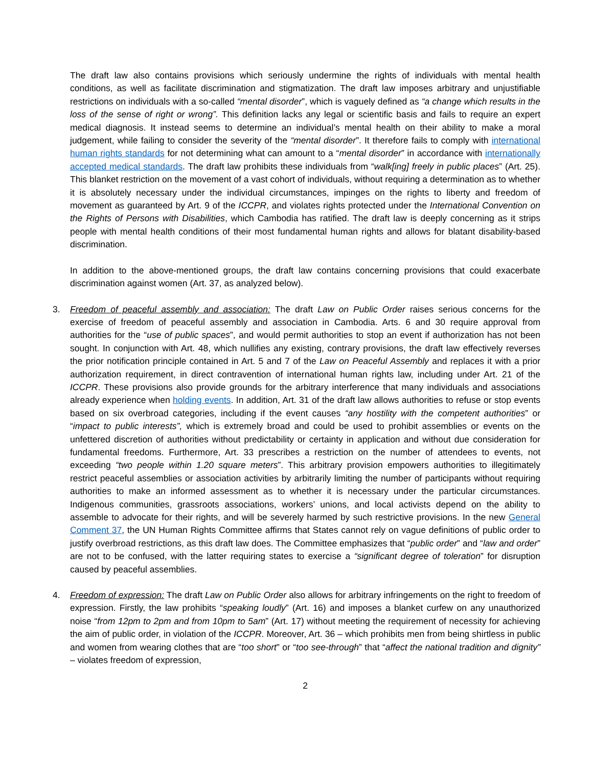The draft law also contains provisions which seriously undermine the rights of individuals with mental health conditions, as well as facilitate discrimination and stigmatization. The draft law imposes arbitrary and unjustifiable restrictions on individuals with a so-called “mental disorder”, which is vaguely defined as “a change which results in the loss of the sense of right or wrong”. This definition lacks any legal or scientific basis and fails to require an expert medical diagnosis. It instead seems to determine an individual’s mental health on their ability to make a moral judgement, while failing to consider the severity of the “mental disorder”. It therefore fails to comply with international human rights standards for not determining what can amount to a “mental disorder” in accordance with internationally accepted medical standards. The draft law prohibits these individuals from “walk[ing] freely in public places” (Art. 25). This blanket restriction on the movement of a vast cohort of individuals, without requiring a determination as to whether it is absolutely necessary under the individual circumstances, impinges on the rights to liberty and freedom of movement as guaranteed by Art. 9 of the ICCPR, and violates rights protected under the International Convention on the Rights of Persons with Disabilities, which Cambodia has ratified. The draft law is deeply concerning as it strips people with mental health conditions of their most fundamental human rights and allows for blatant disability-based discrimination.
In addition to the above-mentioned groups, the draft law contains concerning provisions that could exacerbate discrimination against women (Art. 37, as analyzed below).
3. Freedom of peaceful assembly and association: The draft Law on Public Order raises serious concerns for the exercise of freedom of peaceful assembly and association in Cambodia. Arts. 6 and 30 require approval from authorities for the “use of public spaces”, and would permit authorities to stop an event if authorization has not been sought. In conjunction with Art. 48, which nullifies any existing, contrary provisions, the draft law effectively reverses the prior notification principle contained in Art. 5 and 7 of the Law on Peaceful Assembly and replaces it with a prior authorization requirement, in direct contravention of international human rights law, including under Art. 21 of the ICCPR. These provisions also provide grounds for the arbitrary interference that many individuals and associations already experience when holding events. In addition, Art. 31 of the draft law allows authorities to refuse or stop events based on six overbroad categories, including if the event causes “any hostility with the competent authorities” or “impact to public interests”, which is extremely broad and could be used to prohibit assemblies or events on the unfettered discretion of authorities without predictability or certainty in application and without due consideration for fundamental freedoms. Furthermore, Art. 33 prescribes a restriction on the number of attendees to events, not exceeding “two people within 1.20 square meters”. This arbitrary provision empowers authorities to illegitimately restrict peaceful assemblies or association activities by arbitrarily limiting the number of participants without requiring authorities to make an informed assessment as to whether it is necessary under the particular circumstances. Indigenous communities, grassroots associations, workers’ unions, and local activists depend on the ability to assemble to advocate for their rights, and will be severely harmed by such restrictive provisions. In the new General Comment 37, the UN Human Rights Committee affirms that States cannot rely on vague definitions of public order to justify overbroad restrictions, as this draft law does. The Committee emphasizes that “public order” and “law and order” are not to be confused, with the latter requiring states to exercise a “significant degree of toleration” for disruption caused by peaceful assemblies.
4. Freedom of expression: The draft Law on Public Order also allows for arbitrary infringements on the right to freedom of expression. Firstly, the law prohibits “speaking loudly” (Art. 16) and imposes a blanket curfew on any unauthorized noise “from 12pm to 2pm and from 10pm to 5am” (Art. 17) without meeting the requirement of necessity for achieving the aim of public order, in violation of the ICCPR. Moreover, Art. 36 – which prohibits men from being shirtless in public and women from wearing clothes that are “too short” or “too see-through” that “affect the national tradition and dignity” – violates freedom of expression,
2